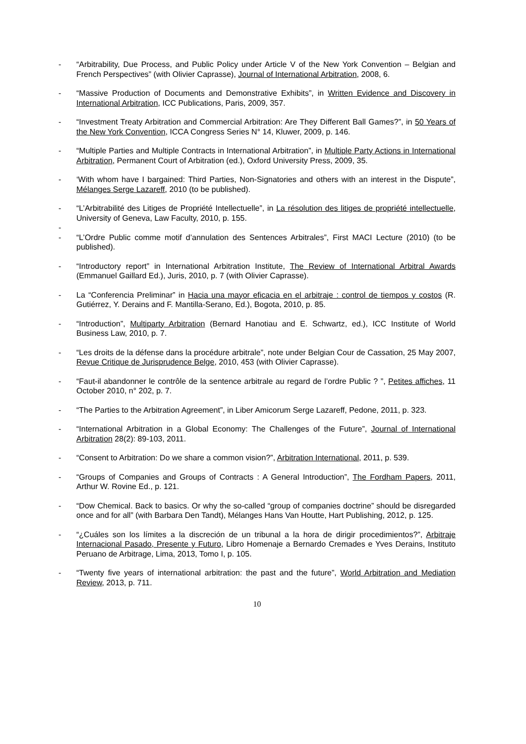- “Arbitrability, Due Process, and Public Policy under Article V of the New York Convention – Belgian and French Perspectives” (with Olivier Caprasse), Journal of International Arbitration, 2008, 6.
- “Massive Production of Documents and Demonstrative Exhibits”, in Written Evidence and Discovery in International Arbitration, ICC Publications, Paris, 2009, 357.
- “Investment Treaty Arbitration and Commercial Arbitration: Are They Different Ball Games?”, in 50 Years of the New York Convention, ICCA Congress Series N° 14, Kluwer, 2009, p. 146.
- “Multiple Parties and Multiple Contracts in International Arbitration”, in Multiple Party Actions in International Arbitration, Permanent Court of Arbitration (ed.), Oxford University Press, 2009, 35.
- ‘With whom have I bargained: Third Parties, Non-Signatories and others with an interest in the Dispute”, Mélanges Serge Lazareff, 2010 (to be published).
- “L’Arbitrabilité des Litiges de Propriété Intellectuelle”, in La résolution des litiges de propriété intellectuelle, University of Geneva, Law Faculty, 2010, p. 155.
-
- “L’Ordre Public comme motif d’annulation des Sentences Arbitrales”, First MACI Lecture (2010) (to be published).
- “Introductory report” in International Arbitration Institute, The Review of International Arbitral Awards (Emmanuel Gaillard Ed.), Juris, 2010, p. 7 (with Olivier Caprasse).
- La “Conferencia Preliminar” in Hacia una mayor eficacia en el arbitraje : control de tiempos y costos (R. Gutiérrez, Y. Derains and F. Mantilla-Serano, Ed.), Bogota, 2010, p. 85.
- “Introduction”, Multiparty Arbitration (Bernard Hanotiau and E. Schwartz, ed.), ICC Institute of World Business Law, 2010, p. 7.
- “Les droits de la défense dans la procédure arbitrale”, note under Belgian Cour de Cassation, 25 May 2007, Revue Critique de Jurisprudence Belge, 2010, 453 (with Olivier Caprasse).
- “Faut-il abandonner le contrôle de la sentence arbitrale au regard de l’ordre Public ? ”, Petites affiches, 11 October 2010, n° 202, p. 7.
- “The Parties to the Arbitration Agreement”, in Liber Amicorum Serge Lazareff, Pedone, 2011, p. 323.
- “International Arbitration in a Global Economy: The Challenges of the Future”, Journal of International Arbitration 28(2): 89-103, 2011.
- “Consent to Arbitration: Do we share a common vision?”, Arbitration International, 2011, p. 539.
- “Groups of Companies and Groups of Contracts : A General Introduction”, The Fordham Papers, 2011, Arthur W. Rovine Ed., p. 121.
- “Dow Chemical. Back to basics. Or why the so-called “group of companies doctrine” should be disregarded once and for all” (with Barbara Den Tandt), Mélanges Hans Van Houtte, Hart Publishing, 2012, p. 125.
- “¿Cuáles son los límites a la discreción de un tribunal a la hora de dirigir procedimientos?”, Arbitraje Internacional Pasado, Presente y Futuro, Libro Homenaje a Bernardo Cremades e Yves Derains, Instituto Peruano de Arbitrage, Lima, 2013, Tomo I, p. 105.
- “Twenty five years of international arbitration: the past and the future”, World Arbitration and Mediation Review, 2013, p. 711.
10